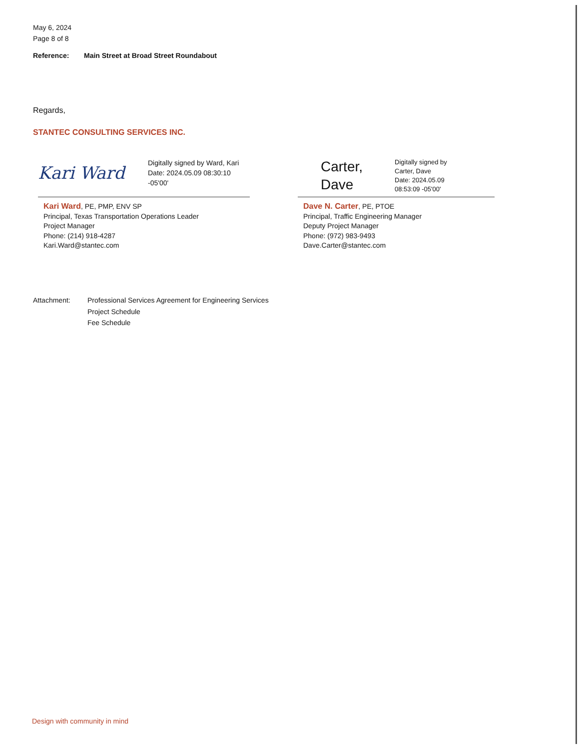May 6, 2024
Page 8 of 8
Reference: Main Street at Broad Street Roundabout
Regards,
STANTEC CONSULTING SERVICES INC.
Kari Ward
Digitally signed by Ward, Kari
Date: 2024.05.09 08:30:10
-05'00'
Kari Ward, PE, PMP, ENV SP
Principal, Texas Transportation Operations Leader
Project Manager
Phone: (214) 918-4287
Kari.Ward@stantec.com
Carter,
Dave
Digitally signed by
Carter, Dave
Date: 2024.05.09
08:53:09 -05'00'
Dave N. Carter, PE, PTOE
Principal, Traffic Engineering Manager
Deputy Project Manager
Phone: (972) 983-9493
Dave.Carter@stantec.com
Attachment: Professional Services Agreement for Engineering Services
Project Schedule
Fee Schedule
Design with community in mind